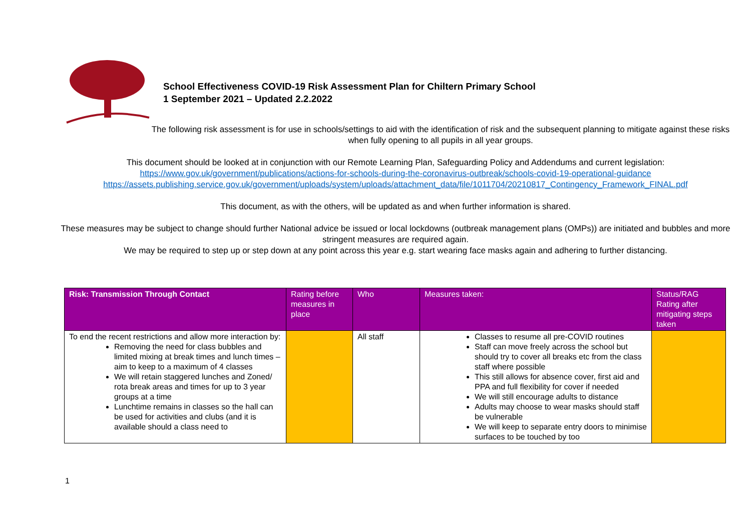School Effectiveness COVID-19 Risk Assessment Plan for Chiltern Primary School
1 September 2021 – Updated 2.2.2022
The following risk assessment is for use in schools/settings to aid with the identification of risk and the subsequent planning to mitigate against these risks when fully opening to all pupils in all year groups.
This document should be looked at in conjunction with our Remote Learning Plan, Safeguarding Policy and Addendums and current legislation:
https://www.gov.uk/government/publications/actions-for-schools-during-the-coronavirus-outbreak/schools-covid-19-operational-guidance
https://assets.publishing.service.gov.uk/government/uploads/system/uploads/attachment_data/file/1011704/20210817_Contingency_Framework_FINAL.pdf
This document, as with the others, will be updated as and when further information is shared.
These measures may be subject to change should further National advice be issued or local lockdowns (outbreak management plans (OMPs)) are initiated and bubbles and more stringent measures are required again.
We may be required to step up or step down at any point across this year e.g. start wearing face masks again and adhering to further distancing.
| Risk: Transmission Through Contact | Rating before measures in place | Who | Measures taken: | Status/RAG Rating after mitigating steps taken |
| --- | --- | --- | --- | --- |
| To end the recent restrictions and allow more interaction by: Removing the need for class bubbles and limited mixing at break times and lunch times – aim to keep to a maximum of 4 classes We will retain staggered lunches and Zoned/ rota break areas and times for up to 3 year groups at a time Lunchtime remains in classes so the hall can be used for activities and clubs (and it is available should a class need to | | All staff | Classes to resume all pre-COVID routines Staff can move freely across the school but should try to cover all breaks etc from the class staff where possible This still allows for absence cover, first aid and PPA and full flexibility for cover if needed We will still encourage adults to distance Adults may choose to wear masks should staff be vulnerable We will keep to separate entry doors to minimise surfaces to be touched by too | |
1